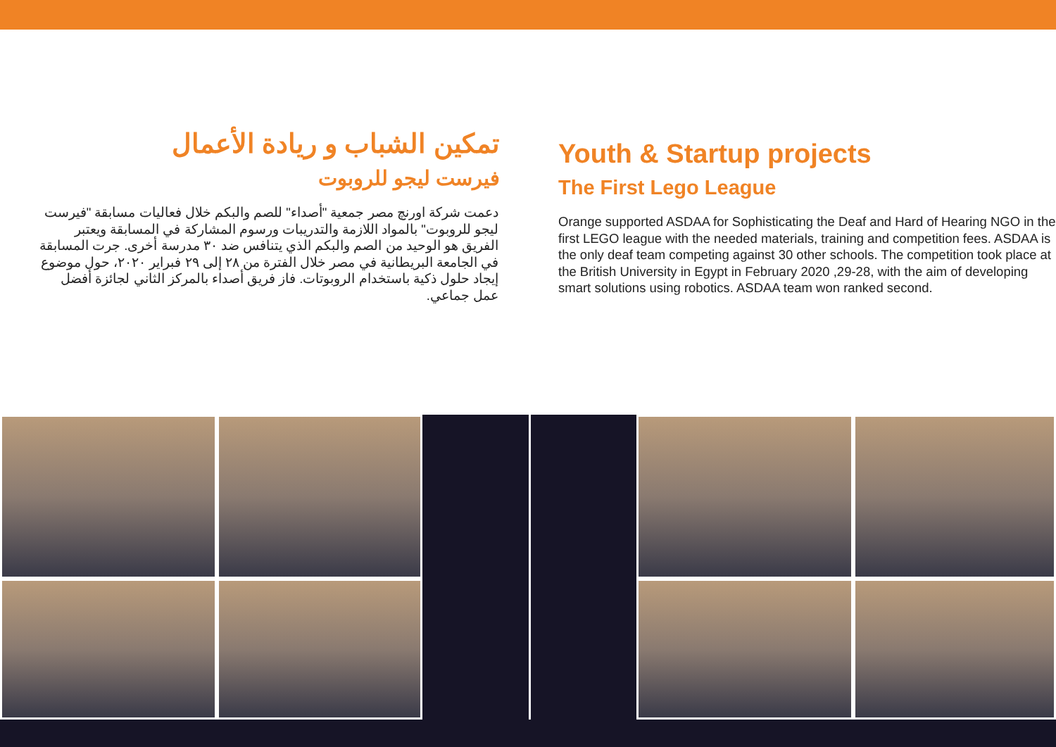تمكين الشباب و ريادة الأعمال
فيرست ليجو للروبوت
دعمت شركة اورنچ مصر جمعية "أصداء" للصم والبكم خلال فعاليات مسابقة "فيرست ليجو للروبوت" بالمواد اللازمة والتدريبات ورسوم المشاركة في المسابقة ويعتبر الفريق هو الوحيد من الصم والبكم الذي يتنافس ضد ٣٠ مدرسة أخرى. جرت المسابقة في الجامعة البريطانية في مصر خلال الفترة من ٢٨ إلى ٢٩ فبراير ٢٠٢٠، حول موضوع إيجاد حلول ذكية باستخدام الروبوتات. فاز فريق أصداء بالمركز الثاني لجائزة أفضل عمل جماعي.
Youth & Startup projects
The First Lego League
Orange supported ASDAA for Sophisticating the Deaf and Hard of Hearing NGO in the first LEGO league with the needed materials, training and competition fees. ASDAA is the only deaf team competing against 30 other schools. The competition took place at the British University in Egypt in February 2020 ,29-28, with the aim of developing smart solutions using robotics. ASDAA team won ranked second.